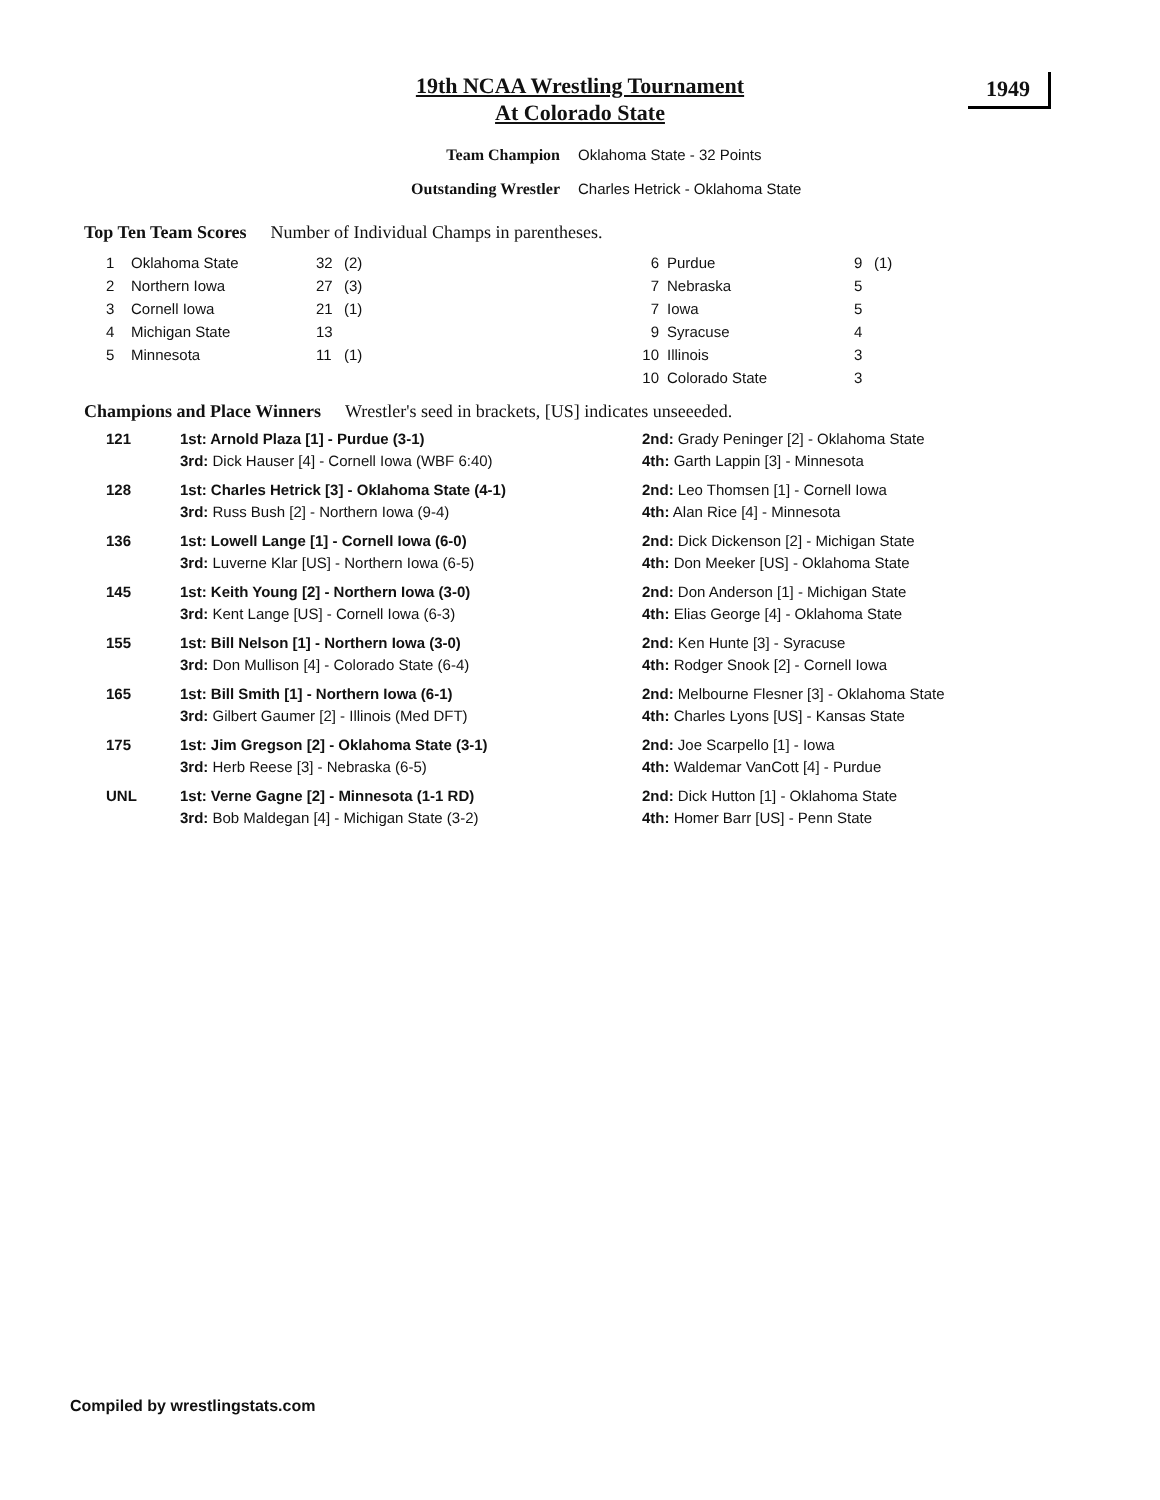19th NCAA Wrestling Tournament
At Colorado State
1949
Team Champion Oklahoma State - 32 Points
Outstanding Wrestler Charles Hetrick - Oklahoma State
Top Ten Team Scores Number of Individual Champs in parentheses.
| 1 | Oklahoma State | 32 | (2) | 6 | Purdue | 9 | (1) |
| 2 | Northern Iowa | 27 | (3) | 7 | Nebraska | 5 | |
| 3 | Cornell Iowa | 21 | (1) | 7 | Iowa | 5 | |
| 4 | Michigan State | 13 | | 9 | Syracuse | 4 | |
| 5 | Minnesota | 11 | (1) | 10 | Illinois | 3 | |
| | | | | 10 | Colorado State | 3 | |
Champions and Place Winners Wrestler's seed in brackets, [US] indicates unseeeded.
| 121 | 1st: Arnold Plaza [1] - Purdue (3-1) | 2nd: Grady Peninger [2] - Oklahoma State |
| | 3rd: Dick Hauser [4] - Cornell Iowa (WBF 6:40) | 4th: Garth Lappin [3] - Minnesota |
| 128 | 1st: Charles Hetrick [3] - Oklahoma State (4-1) | 2nd: Leo Thomsen [1] - Cornell Iowa |
| | 3rd: Russ Bush [2] - Northern Iowa (9-4) | 4th: Alan Rice [4] - Minnesota |
| 136 | 1st: Lowell Lange [1] - Cornell Iowa (6-0) | 2nd: Dick Dickenson [2] - Michigan State |
| | 3rd: Luverne Klar [US] - Northern Iowa (6-5) | 4th: Don Meeker [US] - Oklahoma State |
| 145 | 1st: Keith Young [2] - Northern Iowa (3-0) | 2nd: Don Anderson [1] - Michigan State |
| | 3rd: Kent Lange [US] - Cornell Iowa (6-3) | 4th: Elias George [4] - Oklahoma State |
| 155 | 1st: Bill Nelson [1] - Northern Iowa (3-0) | 2nd: Ken Hunte [3] - Syracuse |
| | 3rd: Don Mullison [4] - Colorado State (6-4) | 4th: Rodger Snook [2] - Cornell Iowa |
| 165 | 1st: Bill Smith [1] - Northern Iowa (6-1) | 2nd: Melbourne Flesner [3] - Oklahoma State |
| | 3rd: Gilbert Gaumer [2] - Illinois (Med DFT) | 4th: Charles Lyons [US] - Kansas State |
| 175 | 1st: Jim Gregson [2] - Oklahoma State (3-1) | 2nd: Joe Scarpello [1] - Iowa |
| | 3rd: Herb Reese [3] - Nebraska (6-5) | 4th: Waldemar VanCott [4] - Purdue |
| UNL | 1st: Verne Gagne [2] - Minnesota (1-1 RD) | 2nd: Dick Hutton [1] - Oklahoma State |
| | 3rd: Bob Maldegan [4] - Michigan State (3-2) | 4th: Homer Barr [US] - Penn State |
Compiled by wrestlingstats.com